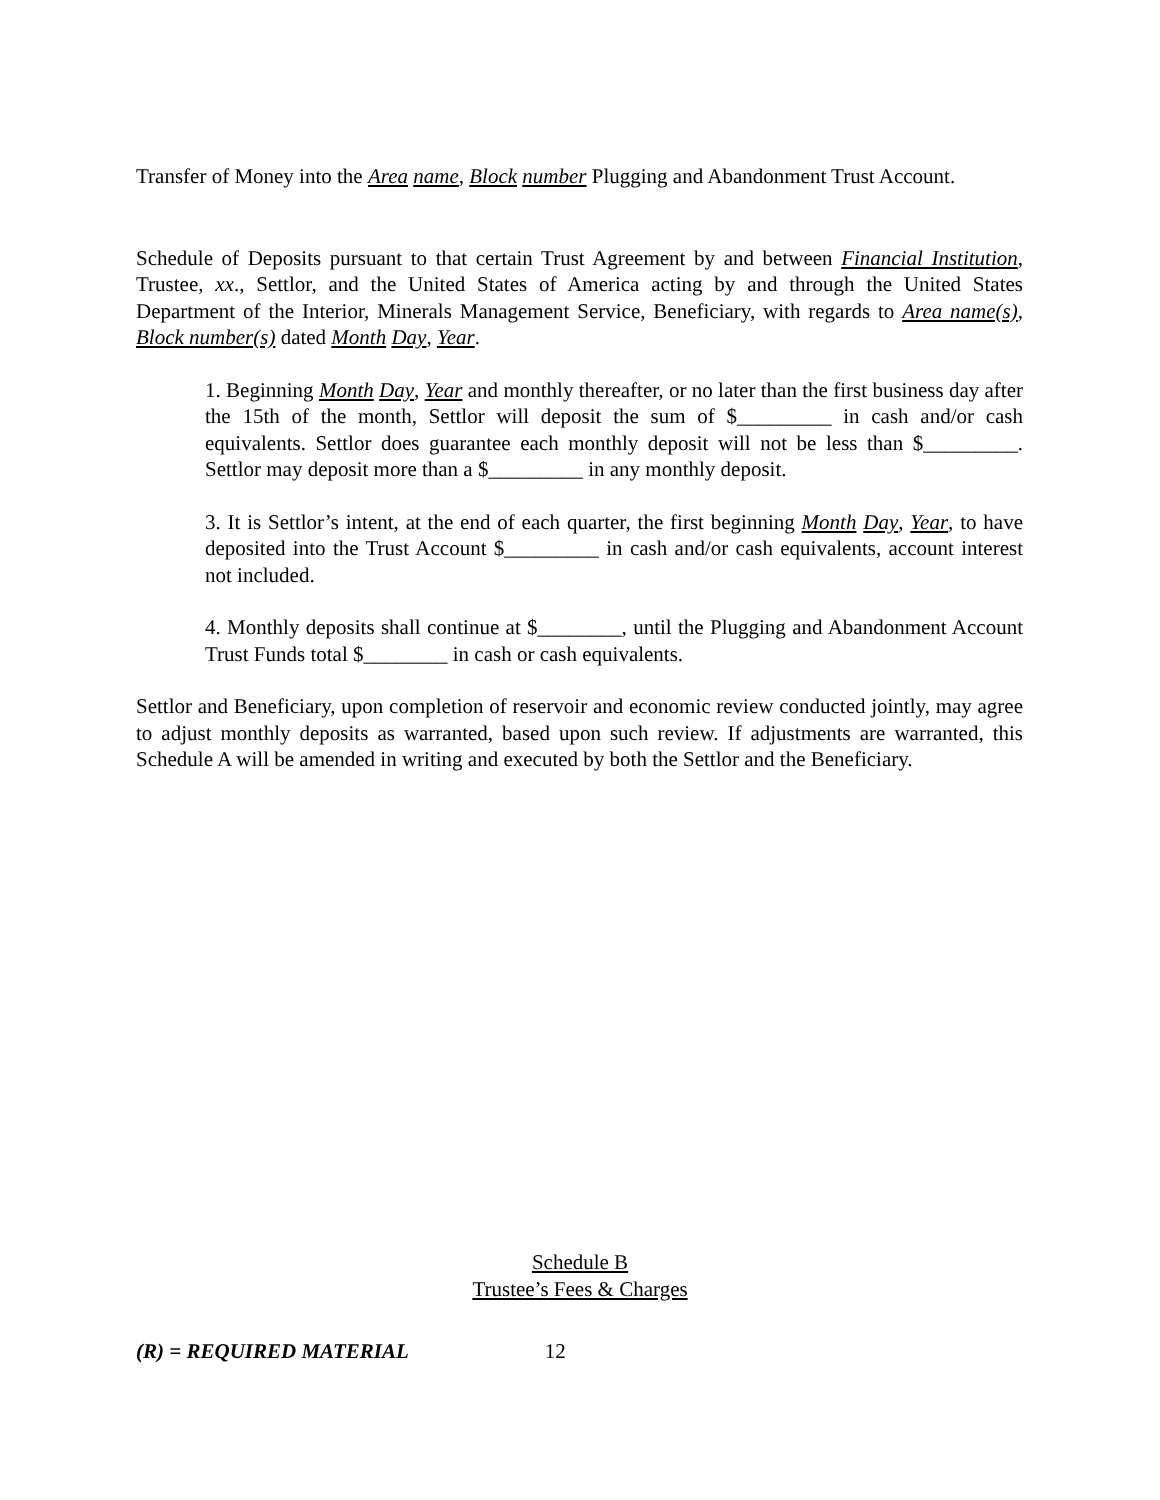Transfer of Money into the Area name, Block number Plugging and Abandonment Trust Account.
Schedule of Deposits pursuant to that certain Trust Agreement by and between Financial Institution, Trustee, xx., Settlor, and the United States of America acting by and through the United States Department of the Interior, Minerals Management Service, Beneficiary, with regards to Area name(s), Block number(s) dated Month Day, Year.
1. Beginning Month Day, Year and monthly thereafter, or no later than the first business day after the 15th of the month, Settlor will deposit the sum of $_________ in cash and/or cash equivalents. Settlor does guarantee each monthly deposit will not be less than $_________. Settlor may deposit more than a $_________ in any monthly deposit.
3. It is Settlor’s intent, at the end of each quarter, the first beginning Month Day, Year, to have deposited into the Trust Account $_________ in cash and/or cash equivalents, account interest not included.
4. Monthly deposits shall continue at $________, until the Plugging and Abandonment Account Trust Funds total $________ in cash or cash equivalents.
Settlor and Beneficiary, upon completion of reservoir and economic review conducted jointly, may agree to adjust monthly deposits as warranted, based upon such review. If adjustments are warranted, this Schedule A will be amended in writing and executed by both the Settlor and the Beneficiary.
Schedule B
Trustee’s Fees & Charges
(R) = REQUIRED MATERIAL 12